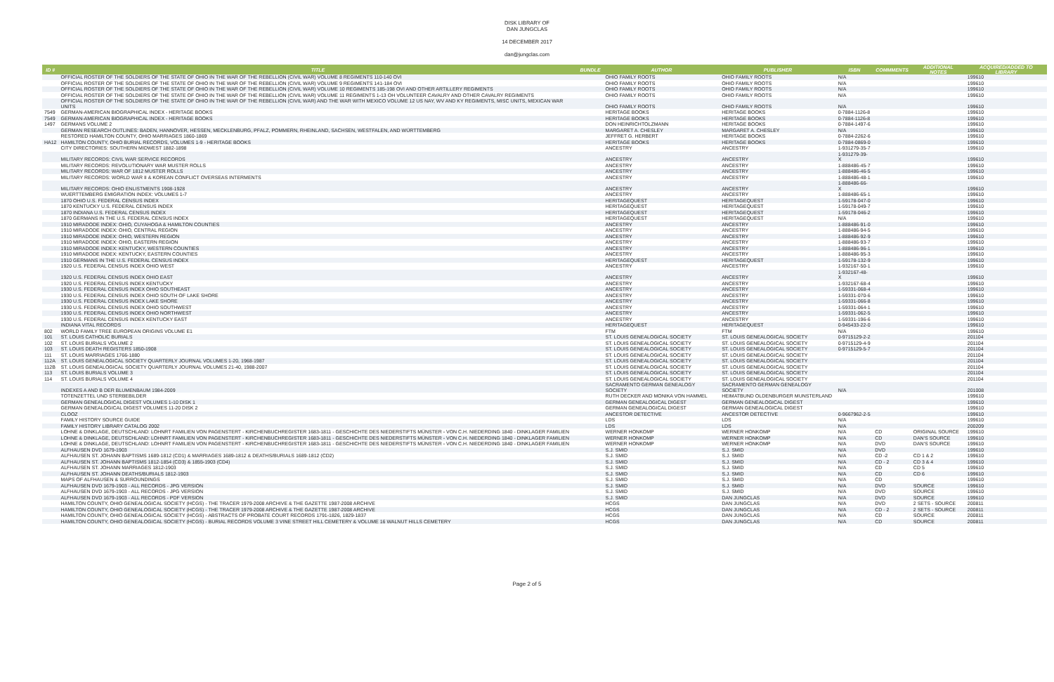DISK LIBRARY OF
DAN JUNGCLAS
14 DECEMBER 2017
dan@jungclas.com
| ID # | TITLE | BUNDLE | AUTHOR | PUBLISHER | ISBN | COMMMENTS | ADDITIONAL NOTES | ACQUIRED/ADDED TO LIBRARY |
| --- | --- | --- | --- | --- | --- | --- | --- | --- |
| | OFFICIAL ROSTER OF THE SOLDIERS OF THE STATE OF OHIO IN THE WAR OF THE REBELLION (CIVIL WAR) VOLUME 8 REGIMENTS 110-140 OVI | | OHIO FAMILY ROOTS | OHIO FAMILY ROOTS | N/A | | | 199610 |
| | OFFICIAL ROSTER OF THE SOLDIERS OF THE STATE OF OHIO IN THE WAR OF THE REBELLION (CIVIL WAR) VOLUME 9 REGIMENTS 141-184 OVI | | OHIO FAMILY ROOTS | OHIO FAMILY ROOTS | N/A | | | 199610 |
| | OFFICIAL ROSTER OF THE SOLDIERS OF THE STATE OF OHIO IN THE WAR OF THE REBELLION (CIVIL WAR) VOLUME 10 REGIMENTS 185-198 OVI AND OTHER ARTILLERY REGIMENTS | | OHIO FAMILY ROOTS | OHIO FAMILY ROOTS | N/A | | | 199610 |
| | OFFICIAL ROSTER OF THE SOLDIERS OF THE STATE OF OHIO IN THE WAR OF THE REBELLION (CIVIL WAR) VOLUME 11 REGIMENTS 1-13 OH VOLUNTEER CAVALRY AND OTHER CAVALRY REGIMENTS | | OHIO FAMILY ROOTS | OHIO FAMILY ROOTS | N/A | | | 199610 |
| | OFFICIAL ROSTER OF THE SOLDIERS OF THE STATE OF OHIO IN THE WAR OF THE REBELLION (CIVIL WAR) AND THE WAR WITH MEXICO VOLUME 12 US NAY, WV AND KY REGIMENTS, MISC UNITS, MEXICAN WAR UNITS | | OHIO FAMILY ROOTS | OHIO FAMILY ROOTS | N/A | | | 199610 |
| 7549 | GERMAN-AMERICAN BIOGRAPHICAL INDEX - HERITAGE BOOKS | | HERITAGE BOOKS | HERITAGE BOOKS | 0-7884-1126-8 | | | 199610 |
| 7549 | GERMAN-AMERICAN BIOGRAPHICAL INDEX - HERITAGE BOOKS | | HERITAGE BOOKS | HERITAGE BOOKS | 0-7884-1126-8 | | | 199610 |
| 1497 | GERMANS VOLUME 2 | | DON HEINRICHTOLZMANN | HERITAGE BOOKS | 0-7884-1497-6 | | | 199610 |
| | GERMAN RESEARCH OUTLINES: BADEN, HANNOVER, HESSEN, MECKLENBURG, PFALZ, POMMERN, RHEINLAND, SACHSEN, WESTFALEN, AND WÜRTTEMBERG | | MARGARET A. CHESLEY | MARGARET A. CHESLEY | N/A | | | 199610 |
| | RESTORED HAMILTON COUNTY, OHIO MARRIAGES 1860-1869 | | JEFFRET G. HERBERT | HERITAGE BOOKS | 0-7884-2262-6 | | | 199610 |
| HA12 | HAMILTON COUNTY, OHIO BURIAL RECORDS, VOLUMES 1-9 - HERITAGE BOOKS | | HERITAGE BOOKS | HERITAGE BOOKS | 0-7884-0869-0 | | | 199610 |
| | CITY DIRECTORIES: SOUTHERN MIDWEST 1882-1898 | | ANCESTRY | ANCESTRY | 1-931279-35-7 | | | 199610 |
| | MILITARY RECORDS: CIVIL WAR SERVICE RECORDS | | ANCESTRY | ANCESTRY | 1-931279-39-X | | | 199610 |
| | MILITARY RECORDS: REVOLUTIONARY WAR MUSTER ROLLS | | ANCESTRY | ANCESTRY | 1-888486-45-7 | | | 199610 |
| | MILITARY RECORDS: WAR OF 1812 MUSTER ROLLS | | ANCESTRY | ANCESTRY | 1-888486-46-5 | | | 199610 |
| | MILITARY RECORDS: WORLD WAR II & KOREAN CONFLICT OVERSEAS INTERMENTS | | ANCESTRY | ANCESTRY | 1-888486-48-1 | | | 199610 |
| | MILITARY RECORDS: OHIO ENLISTMENTS 1908-1928 | | ANCESTRY | ANCESTRY | 1-888486-66-X | | | 199610 |
| | WUERTTEMBERG EMIGRATION INDEX: VOLUMES 1-7 | | ANCESTRY | ANCESTRY | 1-888486-65-1 | | | 199610 |
| | 1870 OHIO U.S. FEDERAL CENSUS INDEX | | HERITAGEQUEST | HERITAGEQUEST | 1-59178-047-0 | | | 199610 |
| | 1870 KENTUCKY U.S. FEDERAL CENSUS INDEX | | HERITAGEQUEST | HERITAGEQUEST | 1-59178-049-7 | | | 199610 |
| | 1870 INDIANA U.S. FEDERAL CENSUS INDEX | | HERITAGEQUEST | HERITAGEQUEST | 1-59178-046-2 | | | 199610 |
| | 1870 GERMANS IN THE U.S. FEDERAL CENSUS INDEX | | HERITAGEQUEST | HERITAGEQUEST | N/A | | | 199610 |
| | 1910 MIRADODE INDEX: OHIO, CUYAHOGA & HAMILTON COUNTIES | | ANCESTRY | ANCESTRY | 1-888486-91-0 | | | 199610 |
| | 1910 MIRADODE INDEX: OHIO, CENTRAL REGION | | ANCESTRY | ANCESTRY | 1-888486-94-5 | | | 199610 |
| | 1910 MIRADODE INDEX: OHIO, WESTERN REGION | | ANCESTRY | ANCESTRY | 1-888486-92-9 | | | 199610 |
| | 1910 MIRADODE INDEX: OHIO, EASTERN REGION | | ANCESTRY | ANCESTRY | 1-888486-93-7 | | | 199610 |
| | 1910 MIRADODE INDEX: KENTUCKY, WESTERN COUNTIES | | ANCESTRY | ANCESTRY | 1-888486-96-1 | | | 199610 |
| | 1910 MIRADODE INDEX: KENTUCKY, EASTERN COUNTIES | | ANCESTRY | ANCESTRY | 1-888486-95-3 | | | 199610 |
| | 1910 GERMANS IN THE U.S. FEDERAL CENSUS INDEX | | HERITAGEQUEST | HERITAGEQUEST | 1-59178-132-9 | | | 199610 |
| | 1920 U.S. FEDERAL CENSUS INDEX OHIO WEST | | ANCESTRY | ANCESTRY | 1-932167-50-1 | | | 199610 |
| | 1920 U.S. FEDERAL CENSUS INDEX OHIO EAST | | ANCESTRY | ANCESTRY | 1-932167-48-X | | | 199610 |
| | 1920 U.S. FEDERAL CENSUS INDEX KENTUCKY | | ANCESTRY | ANCESTRY | 1-932167-68-4 | | | 199610 |
| | 1930 U.S. FEDERAL CENSUS INDEX OHIO SOUTHEAST | | ANCESTRY | ANCESTRY | 1-59331-068-4 | | | 199610 |
| | 1930 U.S. FEDERAL CENSUS INDEX OHIO SOUTH OF LAKE SHORE | | ANCESTRY | ANCESTRY | 1-59331-070-6 | | | 199610 |
| | 1930 U.S. FEDERAL CENSUS INDEX LAKE SHORE | | ANCESTRY | ANCESTRY | 1-59331-066-8 | | | 199610 |
| | 1930 U.S. FEDERAL CENSUS INDEX OHIO SOUTHWEST | | ANCESTRY | ANCESTRY | 1-59331-064-1 | | | 199610 |
| | 1930 U.S. FEDERAL CENSUS INDEX OHIO NORTHWEST | | ANCESTRY | ANCESTRY | 1-59331-062-5 | | | 199610 |
| | 1930 U.S. FEDERAL CENSUS INDEX KENTUCKY EAST | | ANCESTRY | ANCESTRY | 1-59331-196-6 | | | 199610 |
| | INDIANA VITAL RECORDS | | HERITAGEQUEST | HERITAGEQUEST | 0-945433-22-0 | | | 199610 |
| 802 | WORLD FAMILY TREE EUROPEAN ORIGINS VOLUME E1 | | FTM | FTM | N/A | | | 199610 |
| 101 | ST. LOUIS CATHOLIC BURIALS | | ST. LOUIS GENEALOGICAL SOCIETY | ST. LOUIS GENEALOGICAL SOCIETY | 0-9715129-2-2 | | | 201104 |
| 102 | ST. LOUIS BURIALS VOLUME 2 | | ST. LOUIS GENEALOGICAL SOCIETY | ST. LOUIS GENEALOGICAL SOCIETY | 0-9715129-4-9 | | | 201104 |
| 103 | ST. LOUIS DEATH REGISTERS 1850-1908 | | ST. LOUIS GENEALOGICAL SOCIETY | ST. LOUIS GENEALOGICAL SOCIETY | 0-9715129-5-7 | | | 201104 |
| 111 | ST. LOUIS MARRIAGES 1766-1880 | | ST. LOUIS GENEALOGICAL SOCIETY | ST. LOUIS GENEALOGICAL SOCIETY | | | | 201104 |
| 112A | ST. LOUIS GENEALOGICAL SOCIETY QUARTERLY JOURNAL VOLUMES 1-20, 1968-1987 | | ST. LOUIS GENEALOGICAL SOCIETY | ST. LOUIS GENEALOGICAL SOCIETY | | | | 201104 |
| 112B | ST. LOUIS GENEALOGICAL SOCIETY QUARTERLY JOURNAL VOLUMES 21-40, 1988-2007 | | ST. LOUIS GENEALOGICAL SOCIETY | ST. LOUIS GENEALOGICAL SOCIETY | | | | 201104 |
| 113 | ST. LOUIS BURIALS VOLUME 3 | | ST. LOUIS GENEALOGICAL SOCIETY | ST. LOUIS GENEALOGICAL SOCIETY | | | | 201104 |
| 114 | ST. LOUIS BURIALS VOLUME 4 | | ST. LOUIS GENEALOGICAL SOCIETY | ST. LOUIS GENEALOGICAL SOCIETY | | | | 201104 |
| | INDEXES A AND B DER BLUMENBAUM 1984-2009 | | SACRAMENTO GERMAN GENEALOGY SOCIETY | SACRAMENTO GERMAN GENEALOGY SOCIETY | N/A | | | 201008 |
| | TOTENZETTEL UND STERBEBILDER | | RUTH DECKER AND MONIKA VON HAMMEL | HEIMATBUND OLDENBURGER MUNSTERLAND | | | | 199610 |
| | GERMAN GENEALOGICAL DIGEST VOLUMES 1-10 DISK 1 | | GERMAN GENEALOGICAL DIGEST | GERMAN GENEALOGICAL DIGEST | | | | 199610 |
| | GERMAN GENEALOGICAL DIGEST VOLUMES 11-20 DISK 2 | | GERMAN GENEALOGICAL DIGEST | GERMAN GENEALOGICAL DIGEST | | | | 199610 |
| | CLOOZ | | ANCESTOR DETECTIVE | ANCESTOR DETECTIVE | 0-9667962-2-5 | | | 199610 |
| | FAMILY HISTORY SOURCE GUIDE | | LDS | LDS | N/A | | | 199610 |
| | FAMILY HISTORY LIBRARY CATALOG 2002 | | LDS | LDS | N/A | | | 200209 |
| | LOHNE & DINKLAGE, DEUTSCHLAND: LOHNRT FAMILIEN VON PAGENSTERT - KIRCHENBUCHREGISTER 1683-1811 - GESCHICHTE DES NIEDERSTIFTS MÜNSTER - VON C.H. NIEDERDING 1840 - DINKLAGER FAMILIEN | | WERNER HONKOMP | WERNER HONKOMP | N/A | CD | ORIGINAL SOURCE | 199610 |
| | LOHNE & DINKLAGE, DEUTSCHLAND: LOHNRT FAMILIEN VON PAGENSTERT - KIRCHENBUCHREGISTER 1683-1811 - GESCHICHTE DES NIEDERSTIFTS MÜNSTER - VON C.H. NIEDERDING 1840 - DINKLAGER FAMILIEN | | WERNER HONKOMP | WERNER HONKOMP | N/A | CD | DAN'S SOURCE | 199610 |
| | LOHNE & DINKLAGE, DEUTSCHLAND: LOHNRT FAMILIEN VON PAGENSTERT - KIRCHENBUCHREGISTER 1683-1811 - GESCHICHTE DES NIEDERSTIFTS MÜNSTER - VON C.H. NIEDERDING 1840 - DINKLAGER FAMILIEN | | WERNER HONKOMP | WERNER HONKOMP | N/A | DVD | DAN'S SOURCE | 199610 |
| | ALFHAUSEN DVD 1679-1903 | | S.J. SMID | S.J. SMID | N/A | DVD | | 199610 |
| | ALFHAUSEN ST. JOHANN BAPTISMS 1689-1812 (CD1) & MARRIAGES 1689-1812 & DEATHS/BURIALS 1689-1812 (CD2) | | S.J. SMID | S.J. SMID | N/A | CD -2 | CD 1 & 2 | 199610 |
| | ALFHAUSEN ST. JOHANN BAPTISMS 1812-1854 (CD3) & 1855-1903 (CD4) | | S.J. SMID | S.J. SMID | N/A | CD - 2 | CD 3 & 4 | 199610 |
| | ALFHAUSEN ST. JOHANN MARRIAGES 1812-1903 | | S.J. SMID | S.J. SMID | N/A | CD | CD 5 | 199610 |
| | ALFHAUSEN ST. JOHANN DEATHS/BURIALS 1812-1903 | | S.J. SMID | S.J. SMID | N/A | CD | CD 6 | 199610 |
| | MAPS OF ALFHAUSEN & SURROUNDINGS | | S.J. SMID | S.J. SMID | N/A | CD | | 199610 |
| | ALFHAUSEN DVD 1679-1903 - ALL RECORDS - JPG VERSION | | S.J. SMID | S.J. SMID | N/A | DVD | SOURCE | 199610 |
| | ALFHAUSEN DVD 1679-1903 - ALL RECORDS - JPG VERSION | | S.J. SMID | S.J. SMID | N/A | DVD | SOURCE | 199610 |
| | ALFHAUSEN DVD 1679-1903 - ALL RECORDS - PDF VERSION | | S.J. SMID | DAN JUNGCLAS | N/A | DVD | SOURCE | 199610 |
| | HAMILTON COUNTY, OHIO GENEALOGICAL SOCIETY (HCGS) - THE TRACER 1979-2008 ARCHIVE & THE GAZETTE 1987-2008 ARCHIVE | | HCGS | DAN JUNGCLAS | N/A | DVD | 2 SETS - SOURCE | 200811 |
| | HAMILTON COUNTY, OHIO GENEALOGICAL SOCIETY (HCGS) - THE TRACER 1979-2008 ARCHIVE & THE GAZETTE 1987-2008 ARCHIVE | | HCGS | DAN JUNGCLAS | N/A | CD - 2 | 2 SETS - SOURCE | 200811 |
| | HAMILTON COUNTY, OHIO GENEALOGICAL SOCIETY (HCGS) - ABSTRACTS OF PROBATE COURT RECORDS 1791-1826, 1829-1837 | | HCGS | DAN JUNGCLAS | N/A | CD | SOURCE | 200811 |
| | HAMILTON COUNTY, OHIO GENEALOGICAL SOCIETY (HCGS) - BURIAL RECORDS VOLUME 3 VINE STREET HILL CEMETERY & VOLUME 16 WALNUT HILLS CEMETERY | | HCGS | DAN JUNGCLAS | N/A | CD | SOURCE | 200811 |
Page 2 of 5